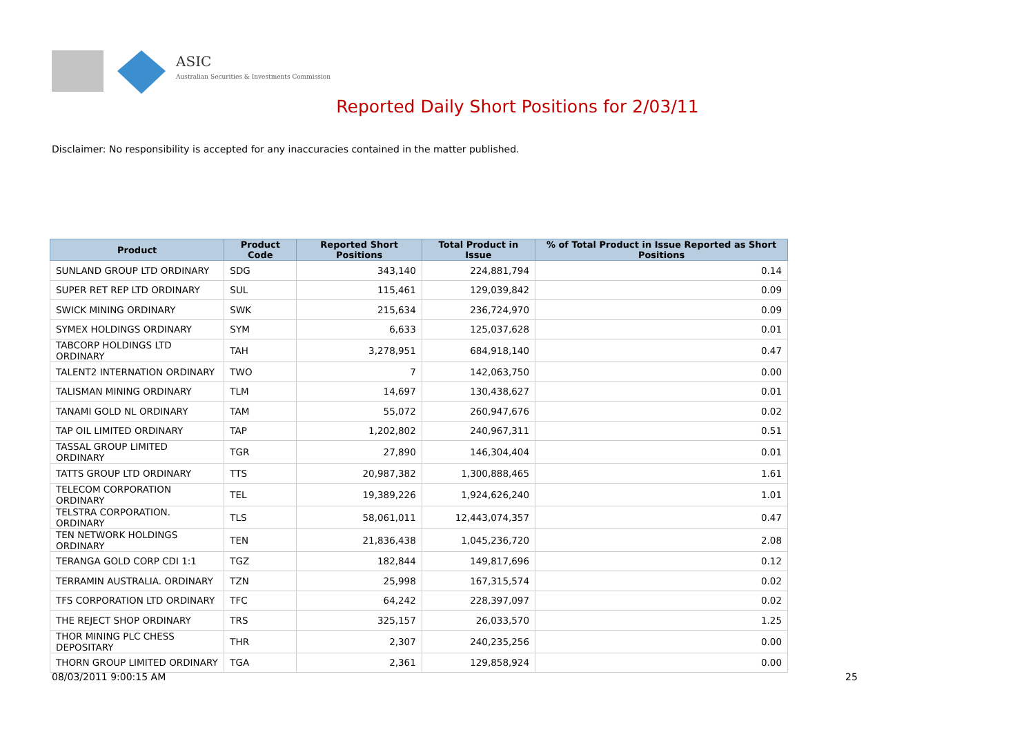ASIC
Australian Securities & Investments Commission
Reported Daily Short Positions for 2/03/11
Disclaimer: No responsibility is accepted for any inaccuracies contained in the matter published.
| Product | Product Code | Reported Short Positions | Total Product in Issue | % of Total Product in Issue Reported as Short Positions |
| --- | --- | --- | --- | --- |
| SUNLAND GROUP LTD ORDINARY | SDG | 343,140 | 224,881,794 | 0.14 |
| SUPER RET REP LTD ORDINARY | SUL | 115,461 | 129,039,842 | 0.09 |
| SWICK MINING ORDINARY | SWK | 215,634 | 236,724,970 | 0.09 |
| SYMEX HOLDINGS ORDINARY | SYM | 6,633 | 125,037,628 | 0.01 |
| TABCORP HOLDINGS LTD ORDINARY | TAH | 3,278,951 | 684,918,140 | 0.47 |
| TALENT2 INTERNATION ORDINARY | TWO | 7 | 142,063,750 | 0.00 |
| TALISMAN MINING ORDINARY | TLM | 14,697 | 130,438,627 | 0.01 |
| TANAMI GOLD NL ORDINARY | TAM | 55,072 | 260,947,676 | 0.02 |
| TAP OIL LIMITED ORDINARY | TAP | 1,202,802 | 240,967,311 | 0.51 |
| TASSAL GROUP LIMITED ORDINARY | TGR | 27,890 | 146,304,404 | 0.01 |
| TATTS GROUP LTD ORDINARY | TTS | 20,987,382 | 1,300,888,465 | 1.61 |
| TELECOM CORPORATION ORDINARY | TEL | 19,389,226 | 1,924,626,240 | 1.01 |
| TELSTRA CORPORATION. ORDINARY | TLS | 58,061,011 | 12,443,074,357 | 0.47 |
| TEN NETWORK HOLDINGS ORDINARY | TEN | 21,836,438 | 1,045,236,720 | 2.08 |
| TERANGA GOLD CORP CDI 1:1 | TGZ | 182,844 | 149,817,696 | 0.12 |
| TERRAMIN AUSTRALIA. ORDINARY | TZN | 25,998 | 167,315,574 | 0.02 |
| TFS CORPORATION LTD ORDINARY | TFC | 64,242 | 228,397,097 | 0.02 |
| THE REJECT SHOP ORDINARY | TRS | 325,157 | 26,033,570 | 1.25 |
| THOR MINING PLC CHESS DEPOSITARY | THR | 2,307 | 240,235,256 | 0.00 |
| THORN GROUP LIMITED ORDINARY | TGA | 2,361 | 129,858,924 | 0.00 |
08/03/2011 9:00:15 AM 25